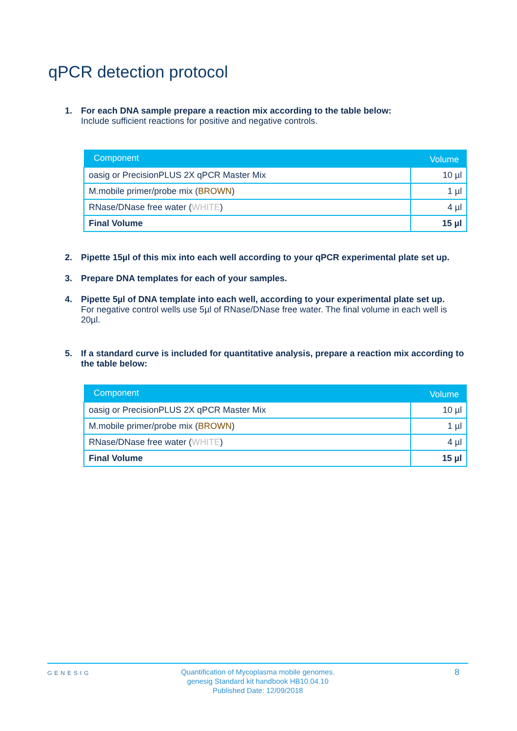qPCR detection protocol
1. For each DNA sample prepare a reaction mix according to the table below:
Include sufficient reactions for positive and negative controls.
| Component | Volume |
| --- | --- |
| oasig or PrecisionPLUS 2X qPCR Master Mix | 10 µl |
| M.mobile primer/probe mix ( BROWN ) | 1 µl |
| RNase/DNase free water ( WHITE ) | 4 µl |
| Final Volume | 15 µl |
2. Pipette 15µl of this mix into each well according to your qPCR experimental plate set up.
3. Prepare DNA templates for each of your samples.
4. Pipette 5µl of DNA template into each well, according to your experimental plate set up.
For negative control wells use 5µl of RNase/DNase free water. The final volume in each well is 20µl.
5. If a standard curve is included for quantitative analysis, prepare a reaction mix according to the table below:
| Component | Volume |
| --- | --- |
| oasig or PrecisionPLUS 2X qPCR Master Mix | 10 µl |
| M.mobile primer/probe mix ( BROWN ) | 1 µl |
| RNase/DNase free water ( WHITE ) | 4 µl |
| Final Volume | 15 µl |
GENESIG
Quantification of Mycoplasma mobile genomes.
genesig Standard kit handbook HB10.04.10
Published Date: 12/09/2018
8